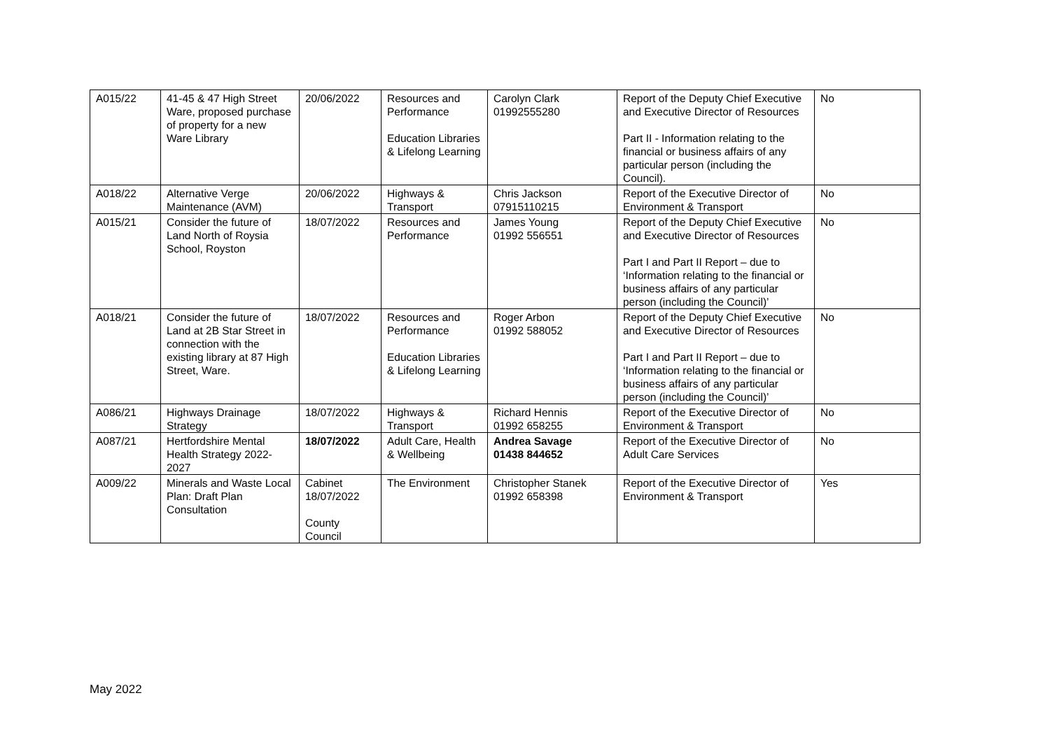| A015/22 | 41-45 & 47 High Street Ware, proposed purchase of property for a new Ware Library | 20/06/2022 | Resources and Performance Education Libraries & Lifelong Learning | Carolyn Clark 01992555280 | Report of the Deputy Chief Executive and Executive Director of Resources Part II - Information relating to the financial or business affairs of any particular person (including the Council). | No |
| A018/22 | Alternative Verge Maintenance (AVM) | 20/06/2022 | Highways & Transport | Chris Jackson 07915110215 | Report of the Executive Director of Environment & Transport | No |
| A015/21 | Consider the future of Land North of Roysia School, Royston | 18/07/2022 | Resources and Performance | James Young 01992 556551 | Report of the Deputy Chief Executive and Executive Director of Resources Part I and Part II Report – due to ‘Information relating to the financial or business affairs of any particular person (including the Council)’ | No |
| A018/21 | Consider the future of Land at 2B Star Street in connection with the existing library at 87 High Street, Ware. | 18/07/2022 | Resources and Performance Education Libraries & Lifelong Learning | Roger Arbon 01992 588052 | Report of the Deputy Chief Executive and Executive Director of Resources Part I and Part II Report – due to ‘Information relating to the financial or business affairs of any particular person (including the Council)’ | No |
| A086/21 | Highways Drainage Strategy | 18/07/2022 | Highways & Transport | Richard Hennis 01992 658255 | Report of the Executive Director of Environment & Transport | No |
| A087/21 | Hertfordshire Mental Health Strategy 2022-2027 | 18/07/2022 | Adult Care, Health & Wellbeing | Andrea Savage 01438 844652 | Report of the Executive Director of Adult Care Services | No |
| A009/22 | Minerals and Waste Local Plan: Draft Plan Consultation | Cabinet 18/07/2022 County Council | The Environment | Christopher Stanek 01992 658398 | Report of the Executive Director of Environment & Transport | Yes |
May 2022